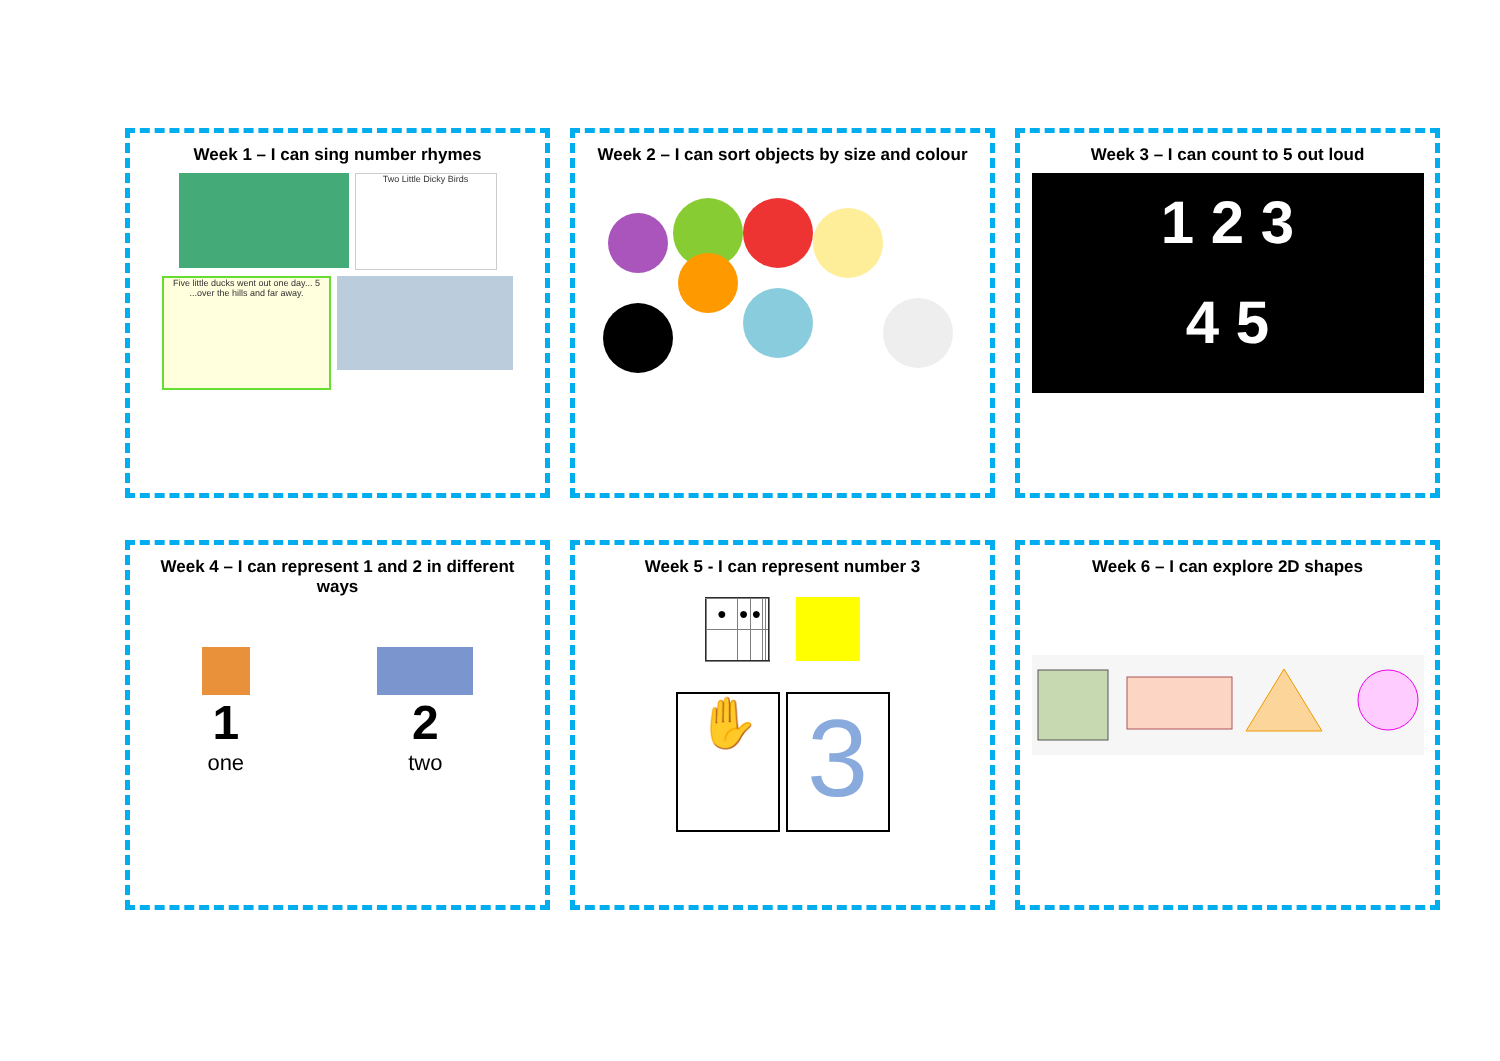Week 1 – I can sing number rhymes
Two Little Dicky Birds
Five little ducks went out one day... 5 ...over the hills and far away.
Week 2 – I can sort objects by size and colour
Week 3 – I can count to 5 out loud
1 2 3
4 5
Week 4 – I can represent 1 and 2 in different ways
1
one
2
two
Week 5 - I can represent number 3
| ● | ● | ● | | |
✋
3
Week 6 – I can explore 2D shapes